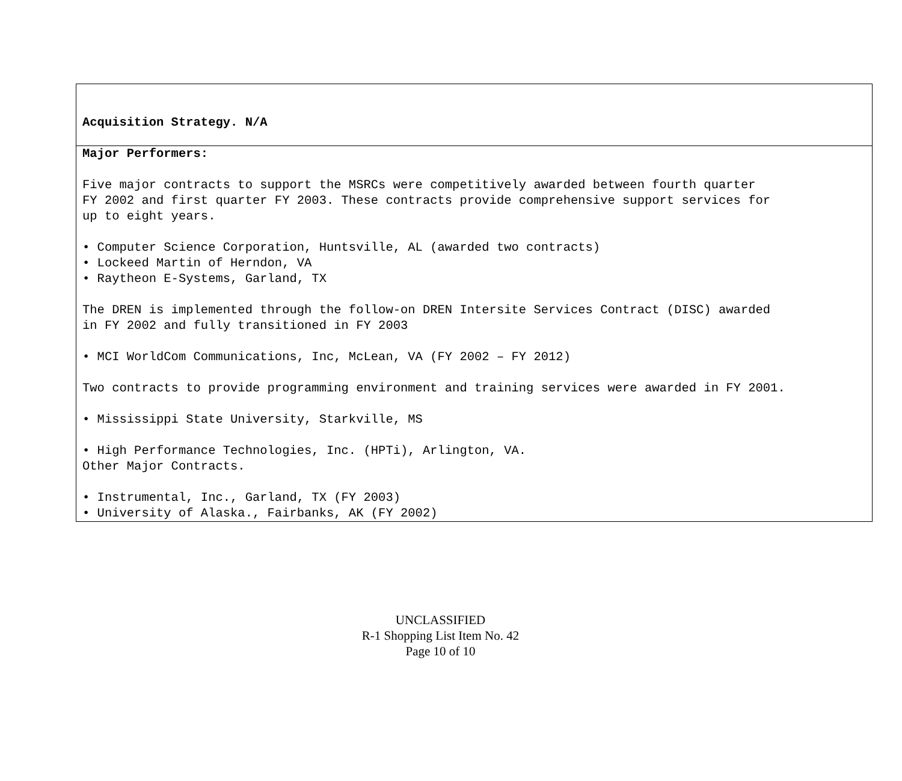Acquisition Strategy. N/A
Major Performers:
Five major contracts to support the MSRCs were competitively awarded between fourth quarter
FY 2002 and first quarter FY 2003. These contracts provide comprehensive support services for
up to eight years.
• Computer Science Corporation, Huntsville, AL (awarded two contracts)
• Lockeed Martin of Herndon, VA
• Raytheon E-Systems, Garland, TX
The DREN is implemented through the follow-on DREN Intersite Services Contract (DISC) awarded
in FY 2002 and fully transitioned in FY 2003
• MCI WorldCom Communications, Inc, McLean, VA (FY 2002 – FY 2012)
Two contracts to provide programming environment and training services were awarded in FY 2001.
• Mississippi State University, Starkville, MS
• High Performance Technologies, Inc. (HPTi), Arlington, VA.
Other Major Contracts.
• Instrumental, Inc., Garland, TX (FY 2003)
• University of Alaska., Fairbanks, AK (FY 2002)
UNCLASSIFIED
R-1 Shopping List Item No. 42
Page 10 of 10